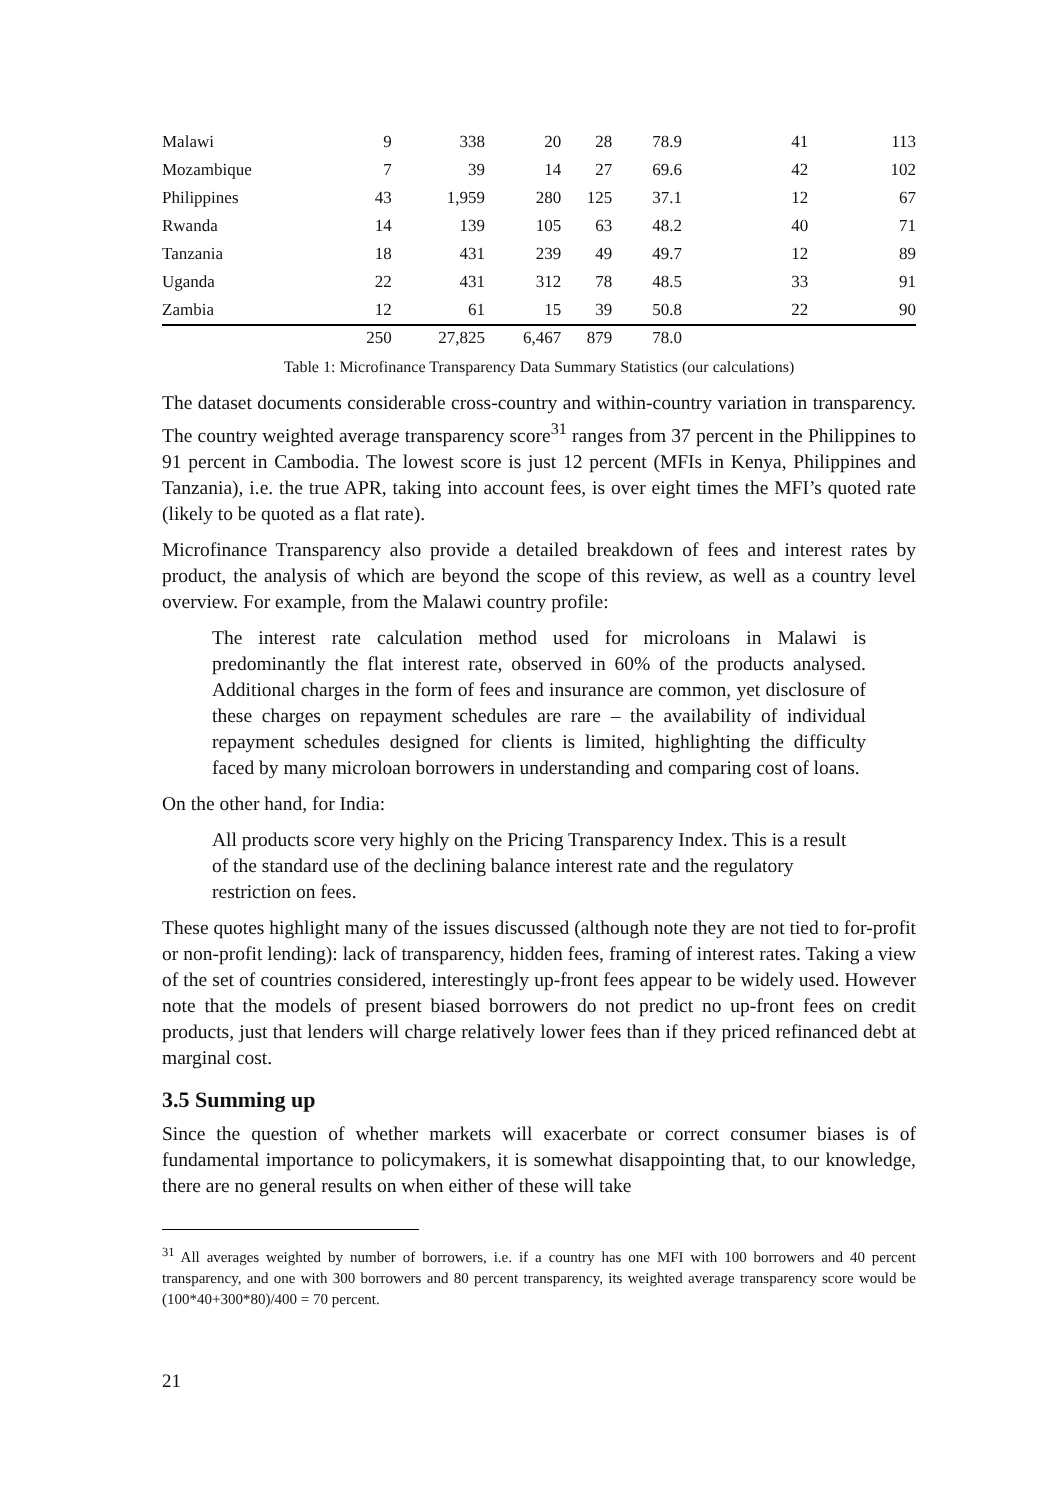| Malawi | 9 | 338 | 20 | 28 | 78.9 | 41 | 113 |
| Mozambique | 7 | 39 | 14 | 27 | 69.6 | 42 | 102 |
| Philippines | 43 | 1,959 | 280 | 125 | 37.1 | 12 | 67 |
| Rwanda | 14 | 139 | 105 | 63 | 48.2 | 40 | 71 |
| Tanzania | 18 | 431 | 239 | 49 | 49.7 | 12 | 89 |
| Uganda | 22 | 431 | 312 | 78 | 48.5 | 33 | 91 |
| Zambia | 12 | 61 | 15 | 39 | 50.8 | 22 | 90 |
| | 250 | 27,825 | 6,467 | 879 | 78.0 | | |
Table 1: Microfinance Transparency Data Summary Statistics (our calculations)
The dataset documents considerable cross-country and within-country variation in transparency. The country weighted average transparency score<sup>31</sup> ranges from 37 percent in the Philippines to 91 percent in Cambodia. The lowest score is just 12 percent (MFIs in Kenya, Philippines and Tanzania), i.e. the true APR, taking into account fees, is over eight times the MFI’s quoted rate (likely to be quoted as a flat rate).
Microfinance Transparency also provide a detailed breakdown of fees and interest rates by product, the analysis of which are beyond the scope of this review, as well as a country level overview. For example, from the Malawi country profile:
The interest rate calculation method used for microloans in Malawi is predominantly the flat interest rate, observed in 60% of the products analysed. Additional charges in the form of fees and insurance are common, yet disclosure of these charges on repayment schedules are rare – the availability of individual repayment schedules designed for clients is limited, highlighting the difficulty faced by many microloan borrowers in understanding and comparing cost of loans.
On the other hand, for India:
All products score very highly on the Pricing Transparency Index. This is a result of the standard use of the declining balance interest rate and the regulatory restriction on fees.
These quotes highlight many of the issues discussed (although note they are not tied to for-profit or non-profit lending): lack of transparency, hidden fees, framing of interest rates. Taking a view of the set of countries considered, interestingly up-front fees appear to be widely used. However note that the models of present biased borrowers do not predict no up-front fees on credit products, just that lenders will charge relatively lower fees than if they priced refinanced debt at marginal cost.
3.5 Summing up
Since the question of whether markets will exacerbate or correct consumer biases is of fundamental importance to policymakers, it is somewhat disappointing that, to our knowledge, there are no general results on when either of these will take
<sup>31</sup> All averages weighted by number of borrowers, i.e. if a country has one MFI with 100 borrowers and 40 percent transparency, and one with 300 borrowers and 80 percent transparency, its weighted average transparency score would be (100*40+300*80)/400 = 70 percent.
21